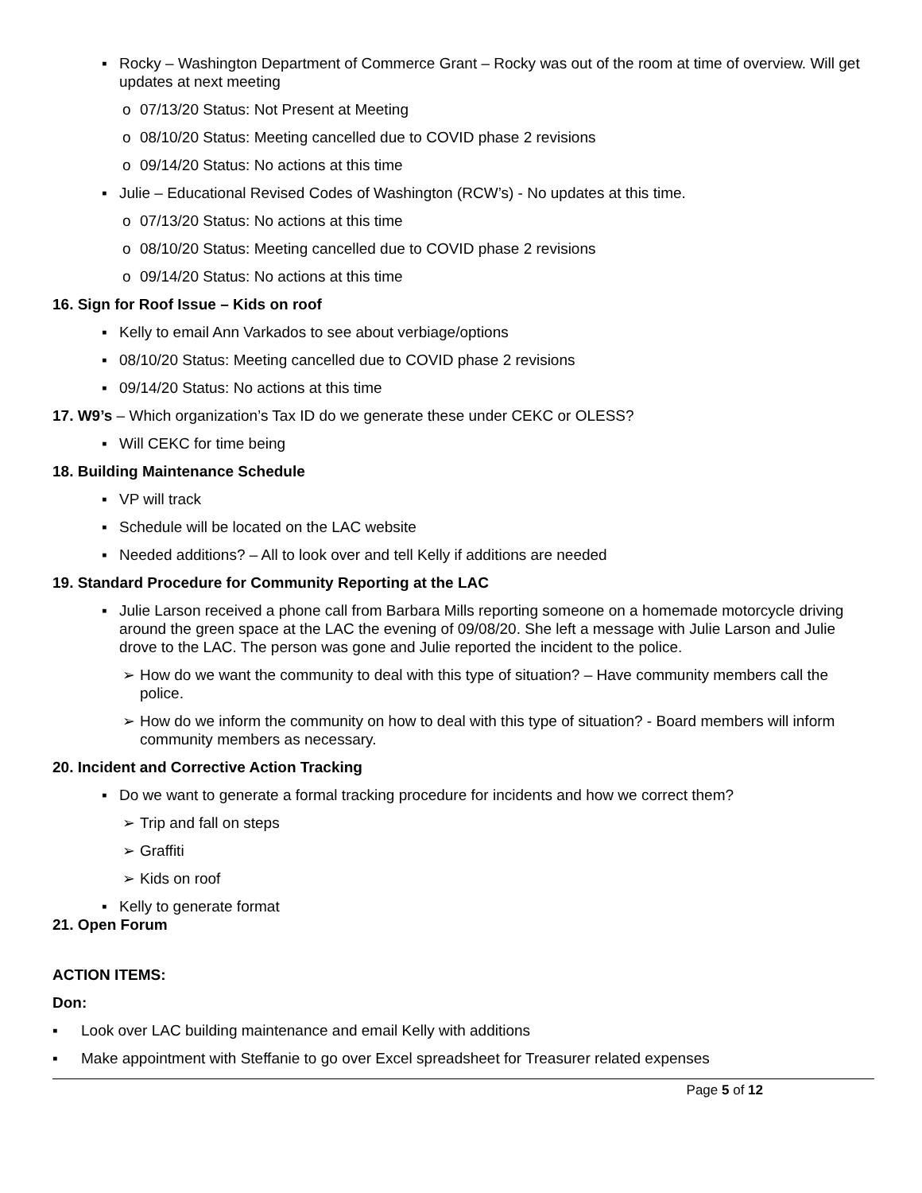▪ Rocky – Washington Department of Commerce Grant – Rocky was out of the room at time of overview. Will get updates at next meeting
o 07/13/20 Status: Not Present at Meeting
o 08/10/20 Status: Meeting cancelled due to COVID phase 2 revisions
o 09/14/20 Status: No actions at this time
▪ Julie – Educational Revised Codes of Washington (RCW’s) - No updates at this time.
o 07/13/20 Status: No actions at this time
o 08/10/20 Status: Meeting cancelled due to COVID phase 2 revisions
o 09/14/20 Status: No actions at this time
16. Sign for Roof Issue – Kids on roof
▪ Kelly to email Ann Varkados to see about verbiage/options
▪ 08/10/20 Status: Meeting cancelled due to COVID phase 2 revisions
▪ 09/14/20 Status: No actions at this time
17. W9’s – Which organization’s Tax ID do we generate these under CEKC or OLESS?
▪ Will CEKC for time being
18. Building Maintenance Schedule
▪ VP will track
▪ Schedule will be located on the LAC website
▪ Needed additions? – All to look over and tell Kelly if additions are needed
19. Standard Procedure for Community Reporting at the LAC
▪ Julie Larson received a phone call from Barbara Mills reporting someone on a homemade motorcycle driving around the green space at the LAC the evening of 09/08/20. She left a message with Julie Larson and Julie drove to the LAC. The person was gone and Julie reported the incident to the police.
➢ How do we want the community to deal with this type of situation? – Have community members call the police.
➢ How do we inform the community on how to deal with this type of situation? - Board members will inform community members as necessary.
20. Incident and Corrective Action Tracking
▪ Do we want to generate a formal tracking procedure for incidents and how we correct them?
➢ Trip and fall on steps
➢ Graffiti
➢ Kids on roof
▪ Kelly to generate format
21. Open Forum
ACTION ITEMS:
Don:
▪ Look over LAC building maintenance and email Kelly with additions
▪ Make appointment with Steffanie to go over Excel spreadsheet for Treasurer related expenses
Page 5 of 12